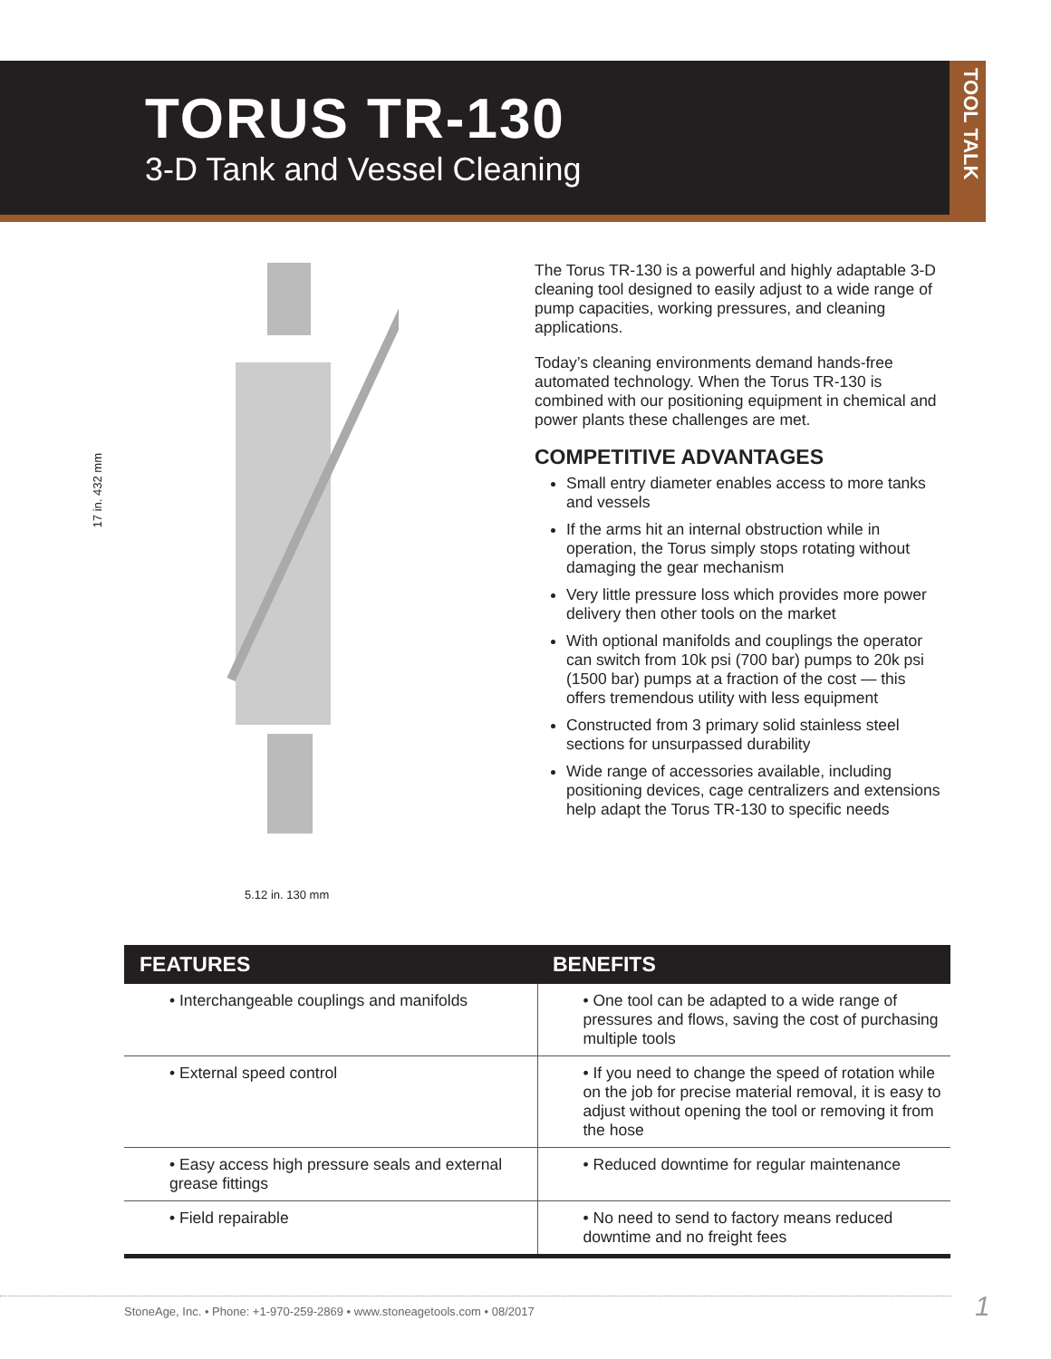TORUS TR-130
3-D Tank and Vessel Cleaning
TOOL TALK
17 in. 432 mm
5.12 in. 130 mm
The Torus TR-130 is a powerful and highly adaptable 3-D cleaning tool designed to easily adjust to a wide range of pump capacities, working pressures, and cleaning applications.
Today’s cleaning environments demand hands-free automated technology. When the Torus TR-130 is combined with our positioning equipment in chemical and power plants these challenges are met.
COMPETITIVE ADVANTAGES
Small entry diameter enables access to more tanks and vessels
If the arms hit an internal obstruction while in operation, the Torus simply stops rotating without damaging the gear mechanism
Very little pressure loss which provides more power delivery then other tools on the market
With optional manifolds and couplings the operator can switch from 10k psi (700 bar) pumps to 20k psi (1500 bar) pumps at a fraction of the cost — this offers tremendous utility with less equipment
Constructed from 3 primary solid stainless steel sections for unsurpassed durability
Wide range of accessories available, including positioning devices, cage centralizers and extensions help adapt the Torus TR-130 to specific needs
| FEATURES | BENEFITS |
| --- | --- |
| • Interchangeable couplings and manifolds | • One tool can be adapted to a wide range of pressures and flows, saving the cost of purchasing multiple tools |
| • External speed control | • If you need to change the speed of rotation while on the job for precise material removal, it is easy to adjust without opening the tool or removing it from the hose |
| • Easy access high pressure seals and external grease fittings | • Reduced downtime for regular maintenance |
| • Field repairable | • No need to send to factory means reduced downtime and no freight fees |
StoneAge, Inc. • Phone: +1-970-259-2869 • www.stoneagetools.com • 08/2017
1